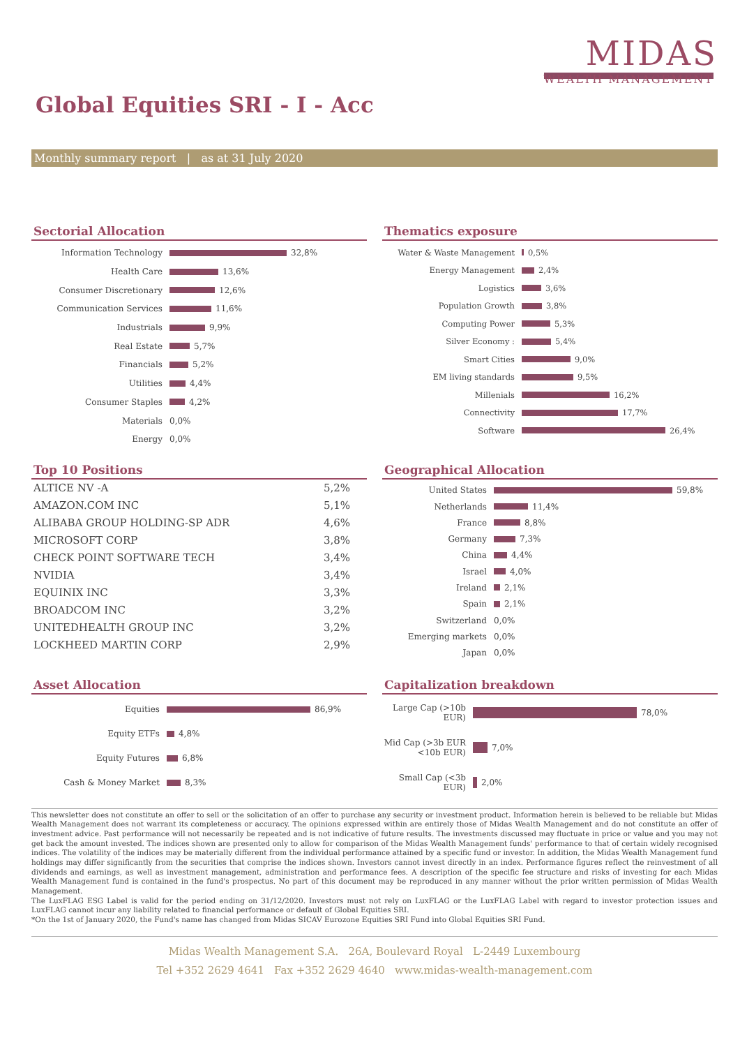MIDAS
WEALTH MANAGEMENT
Global Equities SRI - I - Acc
Monthly summary report | as at 31 July 2020
Sectorial Allocation
Information Technology
32,8%
Health Care
13,6%
Consumer Discretionary
12,6%
Communication Services
11,6%
Industrials
9,9%
Real Estate
5,7%
Financials
5,2%
Utilities
4,4%
Consumer Staples
4,2%
Materials
0,0%
Energy
0,0%
Thematics exposure
Water & Waste Management
0,5%
Energy Management
2,4%
Logistics
3,6%
Population Growth
3,8%
Computing Power
5,3%
Silver Economy :
5,4%
Smart Cities
9,0%
EM living standards
9,5%
Millenials
16,2%
Connectivity
17,7%
Software
26,4%
Top 10 Positions
| ALTICE NV -A | 5,2% |
| AMAZON.COM INC | 5,1% |
| ALIBABA GROUP HOLDING-SP ADR | 4,6% |
| MICROSOFT CORP | 3,8% |
| CHECK POINT SOFTWARE TECH | 3,4% |
| NVIDIA | 3,4% |
| EQUINIX INC | 3,3% |
| BROADCOM INC | 3,2% |
| UNITEDHEALTH GROUP INC | 3,2% |
| LOCKHEED MARTIN CORP | 2,9% |
Geographical Allocation
United States
59,8%
Netherlands
11,4%
France
8,8%
Germany
7,3%
China
4,4%
Israel
4,0%
Ireland
2,1%
Spain
2,1%
Switzerland
0,0%
Emerging markets
0,0%
Japan
0,0%
Asset Allocation
Equities
86,9%
Equity ETFs
4,8%
Equity Futures
6,8%
Cash & Money Market
8,3%
Capitalization breakdown
Large Cap (>10b EUR)
78,0%
Mid Cap (>3b EUR <10b EUR)
7,0%
Small Cap (<3b EUR)
2,0%
This newsletter does not constitute an offer to sell or the solicitation of an offer to purchase any security or investment product. Information herein is believed to be reliable but Midas Wealth Management does not warrant its completeness or accuracy. The opinions expressed within are entirely those of Midas Wealth Management and do not constitute an offer of investment advice. Past performance will not necessarily be repeated and is not indicative of future results. The investments discussed may fluctuate in price or value and you may not get back the amount invested. The indices shown are presented only to allow for comparison of the Midas Wealth Management funds' performance to that of certain widely recognised indices. The volatility of the indices may be materially different from the individual performance attained by a specific fund or investor. In addition, the Midas Wealth Management fund holdings may differ significantly from the securities that comprise the indices shown. Investors cannot invest directly in an index. Performance figures reflect the reinvestment of all dividends and earnings, as well as investment management, administration and performance fees. A description of the specific fee structure and risks of investing for each Midas Wealth Management fund is contained in the fund's prospectus. No part of this document may be reproduced in any manner without the prior written permission of Midas Wealth Management.
The LuxFLAG ESG Label is valid for the period ending on 31/12/2020. Investors must not rely on LuxFLAG or the LuxFLAG Label with regard to investor protection issues and LuxFLAG cannot incur any liability related to financial performance or default of Global Equities SRI.
*On the 1st of January 2020, the Fund's name has changed from Midas SICAV Eurozone Equities SRI Fund into Global Equities SRI Fund.
Midas Wealth Management S.A. 26A, Boulevard Royal L-2449 Luxembourg
Tel +352 2629 4641 Fax +352 2629 4640 www.midas-wealth-management.com